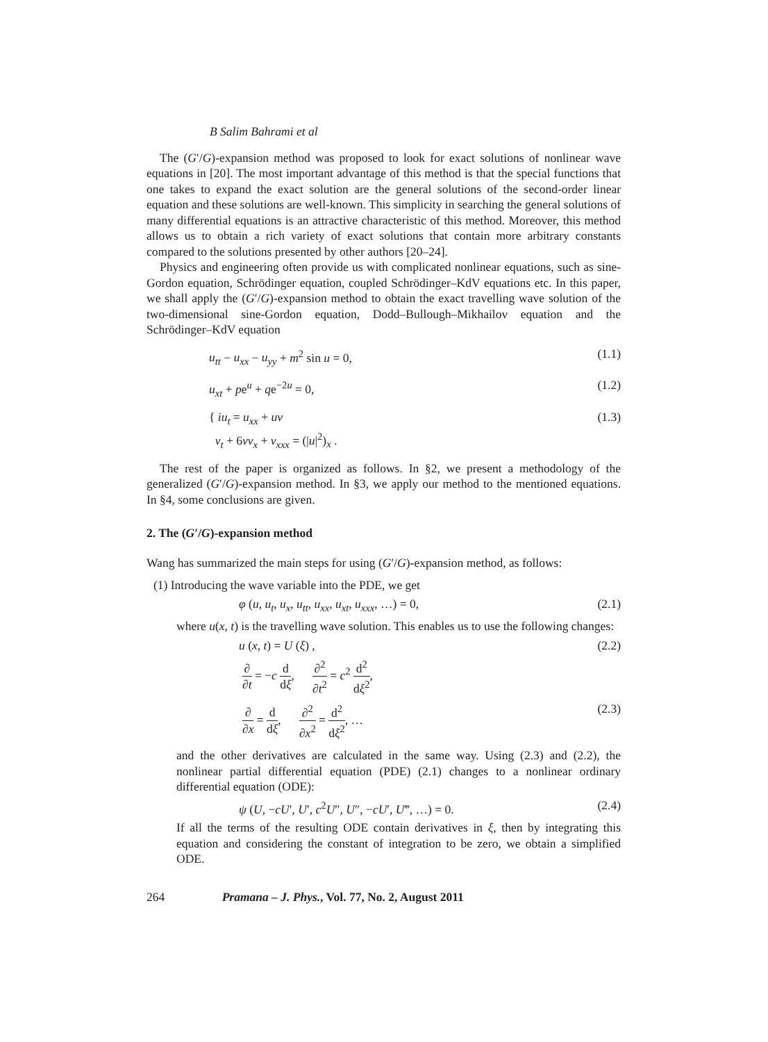B Salim Bahrami et al
The (G′/G)-expansion method was proposed to look for exact solutions of nonlinear wave equations in [20]. The most important advantage of this method is that the special functions that one takes to expand the exact solution are the general solutions of the second-order linear equation and these solutions are well-known. This simplicity in searching the general solutions of many differential equations is an attractive characteristic of this method. Moreover, this method allows us to obtain a rich variety of exact solutions that contain more arbitrary constants compared to the solutions presented by other authors [20–24].
Physics and engineering often provide us with complicated nonlinear equations, such as sine-Gordon equation, Schrödinger equation, coupled Schrödinger–KdV equations etc. In this paper, we shall apply the (G′/G)-expansion method to obtain the exact travelling wave solution of the two-dimensional sine-Gordon equation, Dodd–Bullough–Mikhailov equation and the Schrödinger–KdV equation
u<sub>tt</sub> − u<sub>xx</sub> − u<sub>yy</sub> + m<sup>2</sup> sin u = 0, (1.1)
u<sub>xt</sub> + pe<sup>u</sup> + qe<sup>−2u</sup> = 0, (1.2)
{ iu<sub>t</sub> = u<sub>xx</sub> + uv
v<sub>t</sub> + 6vv<sub>x</sub> + v<sub>xxx</sub> = (|u|<sup>2</sup>)<sub>x</sub> . (1.3)
The rest of the paper is organized as follows. In §2, we present a methodology of the generalized (G′/G)-expansion method. In §3, we apply our method to the mentioned equations. In §4, some conclusions are given.
2. The (G′/G)-expansion method
Wang has summarized the main steps for using (G′/G)-expansion method, as follows:
(1) Introducing the wave variable into the PDE, we get
φ (u, u<sub>t</sub>, u<sub>x</sub>, u<sub>tt</sub>, u<sub>xx</sub>, u<sub>xt</sub>, u<sub>xxx</sub>, …) = 0, (2.1)
where u(x, t) is the travelling wave solution. This enables us to use the following changes:
u (x, t) = U (ξ) , (2.2)
∂ ∂t = −c d dξ, ∂<sup>2</sup> ∂t<sup>2</sup> = c<sup>2</sup> d<sup>2</sup> dξ<sup>2</sup>,
∂ ∂x = d dξ, ∂<sup>2</sup> ∂x<sup>2</sup> = d<sup>2</sup> dξ<sup>2</sup>, … (2.3)
and the other derivatives are calculated in the same way. Using (2.3) and (2.2), the nonlinear partial differential equation (PDE) (2.1) changes to a nonlinear ordinary differential equation (ODE):
ψ (U, −cU′, U′, c<sup>2</sup>U″, U″, −cU′, U‴, …) = 0. (2.4)
If all the terms of the resulting ODE contain derivatives in ξ, then by integrating this equation and considering the constant of integration to be zero, we obtain a simplified ODE.
264 Pramana – J. Phys., Vol. 77, No. 2, August 2011